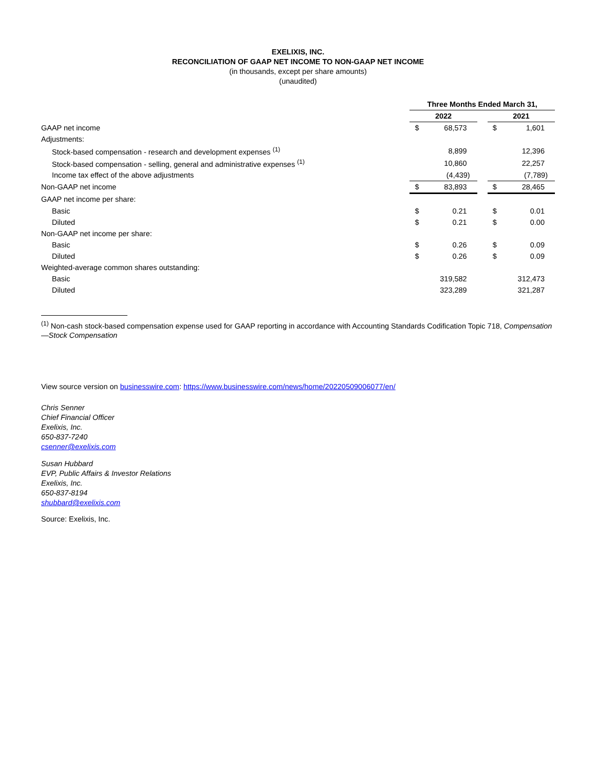EXELIXIS, INC.
RECONCILIATION OF GAAP NET INCOME TO NON-GAAP NET INCOME
(in thousands, except per share amounts)
(unaudited)
| | Three Months Ended March 31, | | | | |
| | 2022 | | | 2021 | |
| GAAP net income | $ | 68,573 | | $ | 1,601 |
| Adjustments: | | | | | |
| Stock-based compensation - research and development expenses <sup>(1)</sup> | | 8,899 | | | 12,396 |
| Stock-based compensation - selling, general and administrative expenses <sup>(1)</sup> | | 10,860 | | | 22,257 |
| Income tax effect of the above adjustments | | (4,439) | | | (7,789) |
| Non-GAAP net income | $ | 83,893 | | $ | 28,465 |
| GAAP net income per share: | | | | | |
| Basic | $ | 0.21 | | $ | 0.01 |
| Diluted | $ | 0.21 | | $ | 0.00 |
| Non-GAAP net income per share: | | | | | |
| Basic | $ | 0.26 | | $ | 0.09 |
| Diluted | $ | 0.26 | | $ | 0.09 |
| Weighted-average common shares outstanding: | | | | | |
| Basic | | 319,582 | | | 312,473 |
| Diluted | | 323,289 | | | 321,287 |
<sup>(1)</sup> Non-cash stock-based compensation expense used for GAAP reporting in accordance with Accounting Standards Codification Topic 718, Compensation—Stock Compensation
View source version on businesswire.com: https://www.businesswire.com/news/home/20220509006077/en/
Chris Senner
Chief Financial Officer
Exelixis, Inc.
650-837-7240
csenner@exelixis.com
Susan Hubbard
EVP, Public Affairs & Investor Relations
Exelixis, Inc.
650-837-8194
shubbard@exelixis.com
Source: Exelixis, Inc.